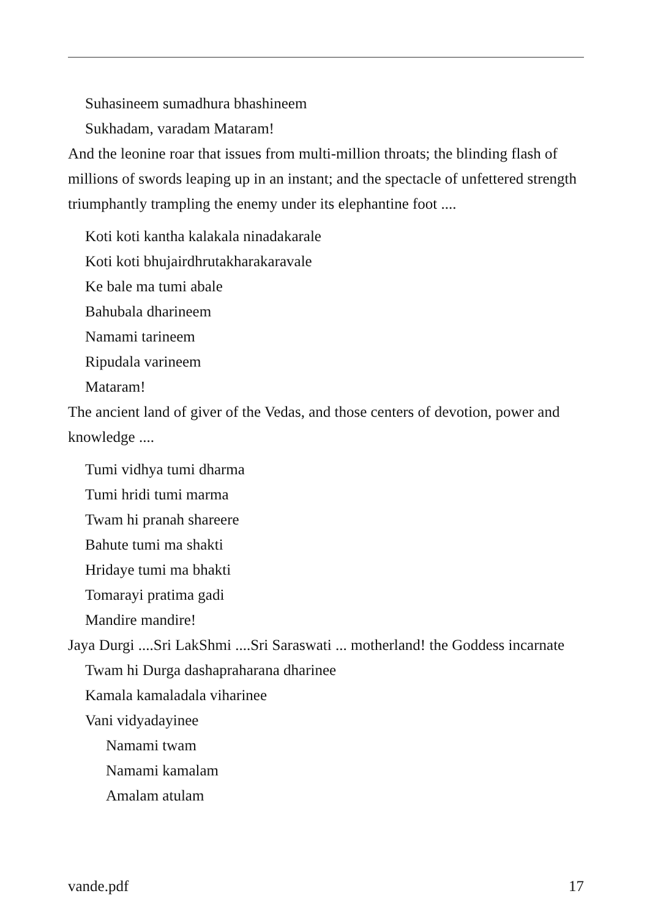Suhasineem sumadhura bhashineem
Sukhadam, varadam Mataram!
And the leonine roar that issues from multi-million throats; the blinding flash of millions of swords leaping up in an instant; and the spectacle of unfettered strength triumphantly trampling the enemy under its elephantine foot ....
Koti koti kantha kalakala ninadakarale
Koti koti bhujairdhrutakharakaravale
Ke bale ma tumi abale
Bahubala dharineem
Namami tarineem
Ripudala varineem
Mataram!
The ancient land of giver of the Vedas, and those centers of devotion, power and knowledge ....
Tumi vidhya tumi dharma
Tumi hridi tumi marma
Twam hi pranah shareere
Bahute tumi ma shakti
Hridaye tumi ma bhakti
Tomarayi pratima gadi
Mandire mandire!
Jaya Durgi ....Sri LakShmi ....Sri Saraswati ... motherland! the Goddess incarnate
Twam hi Durga dashapraharana dharinee
Kamala kamaladala viharinee
Vani vidyadayinee
Namami twam
Namami kamalam
Amalam atulam
vande.pdf 17